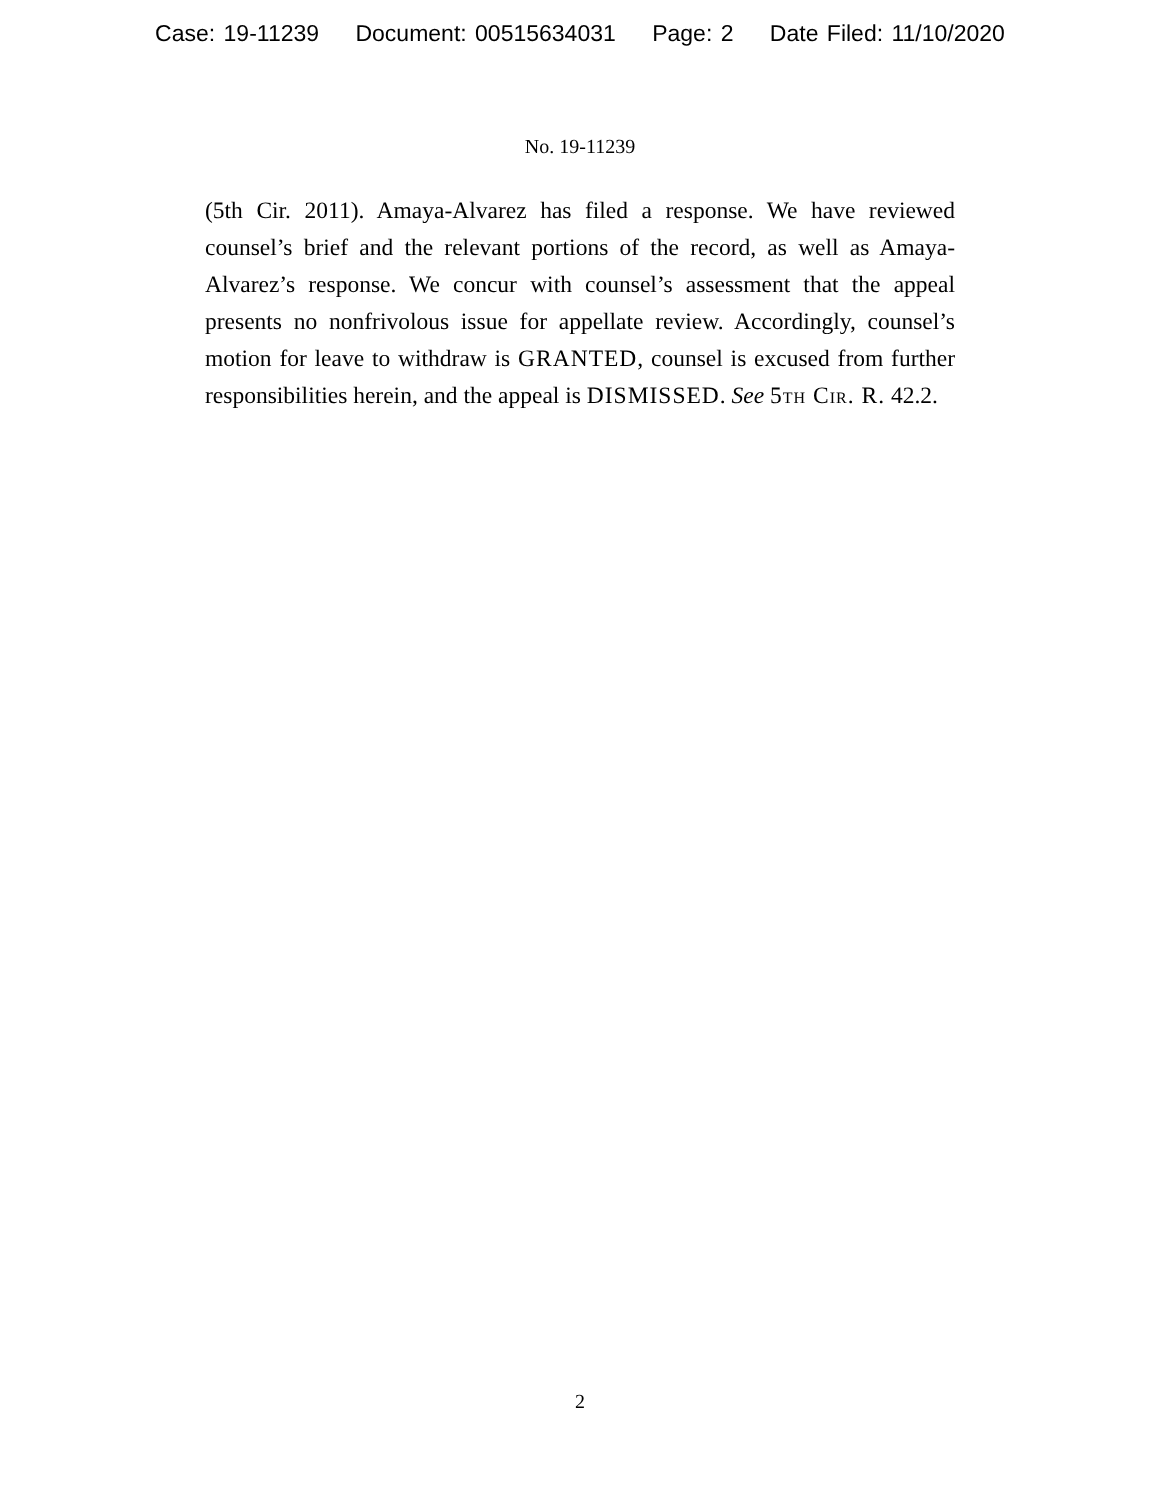Case: 19-11239 Document: 00515634031 Page: 2 Date Filed: 11/10/2020
No. 19-11239
(5th Cir. 2011). Amaya-Alvarez has filed a response. We have reviewed counsel’s brief and the relevant portions of the record, as well as Amaya-Alvarez’s response. We concur with counsel’s assessment that the appeal presents no nonfrivolous issue for appellate review. Accordingly, counsel’s motion for leave to withdraw is GRANTED, counsel is excused from further responsibilities herein, and the appeal is DISMISSED. See 5th Cir. R. 42.2.
2